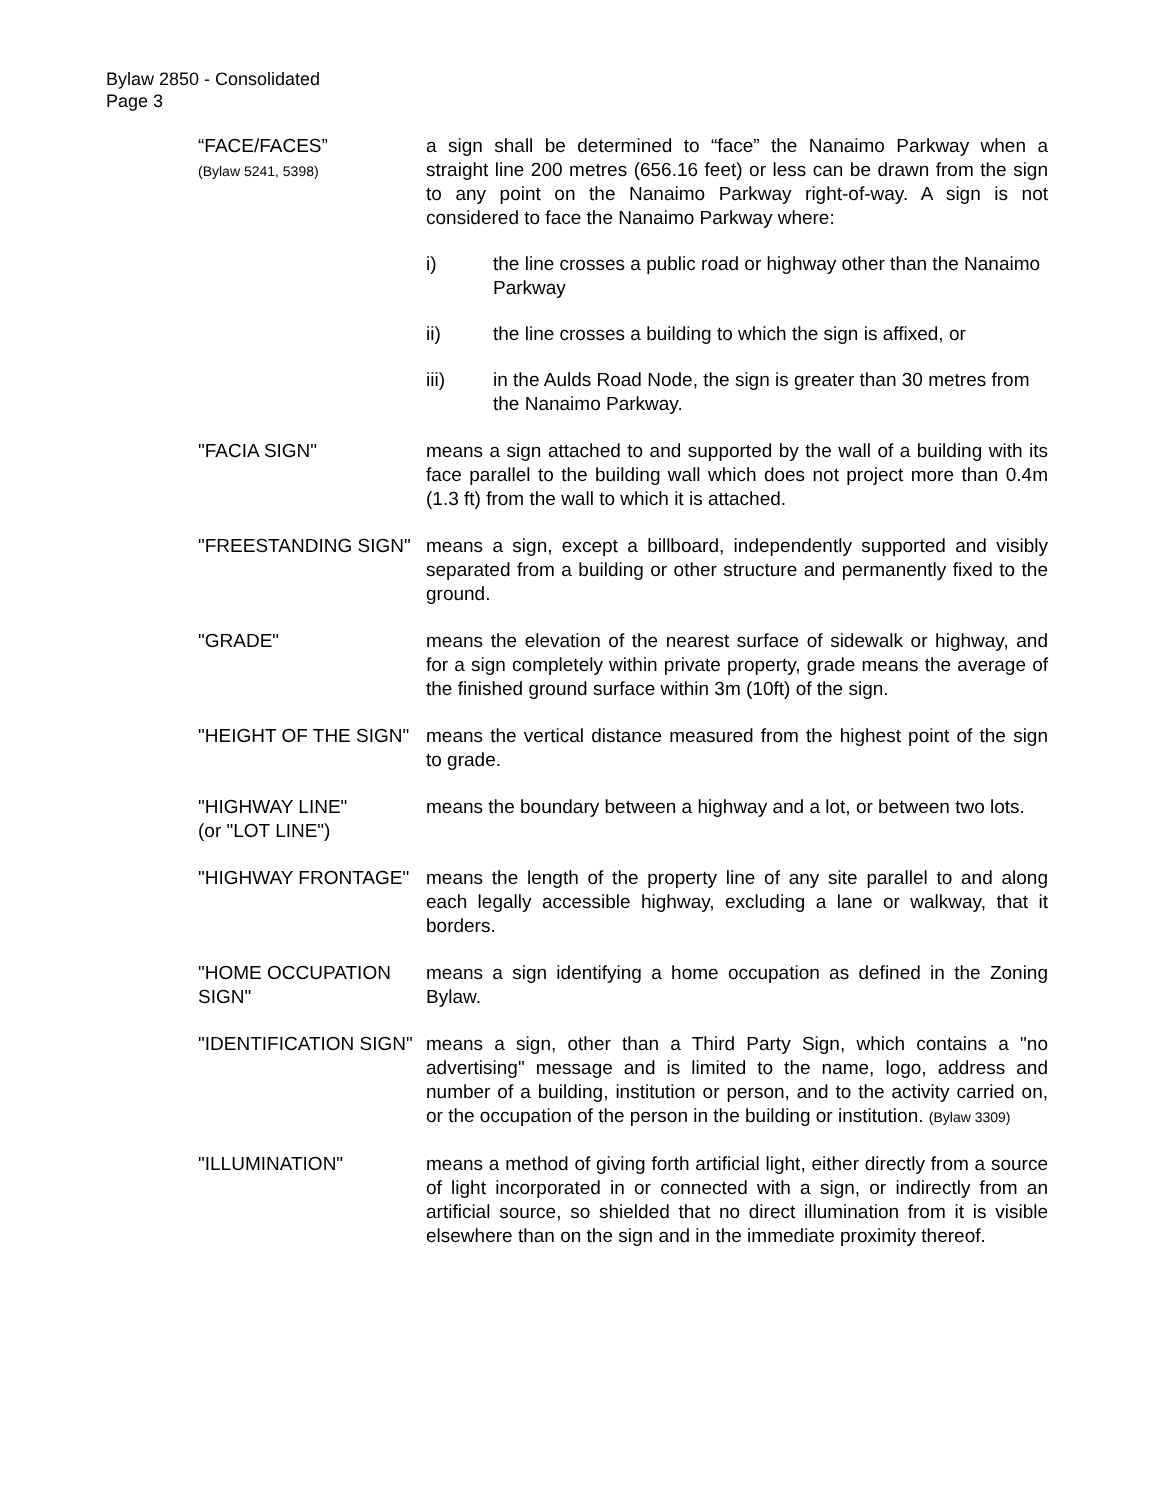Bylaw 2850 - Consolidated
Page 3
“FACE/FACES”
(Bylaw 5241, 5398)
a sign shall be determined to “face” the Nanaimo Parkway when a straight line 200 metres (656.16 feet) or less can be drawn from the sign to any point on the Nanaimo Parkway right-of-way. A sign is not considered to face the Nanaimo Parkway where:
i) the line crosses a public road or highway other than the Nanaimo Parkway
ii) the line crosses a building to which the sign is affixed, or
iii) in the Aulds Road Node, the sign is greater than 30 metres from the Nanaimo Parkway.
"FACIA SIGN" means a sign attached to and supported by the wall of a building with its face parallel to the building wall which does not project more than 0.4m (1.3 ft) from the wall to which it is attached.
"FREESTANDING SIGN" means a sign, except a billboard, independently supported and visibly separated from a building or other structure and permanently fixed to the ground.
"GRADE" means the elevation of the nearest surface of sidewalk or highway, and for a sign completely within private property, grade means the average of the finished ground surface within 3m (10ft) of the sign.
"HEIGHT OF THE SIGN" means the vertical distance measured from the highest point of the sign to grade.
"HIGHWAY LINE"
(or "LOT LINE")
means the boundary between a highway and a lot, or between two lots.
"HIGHWAY FRONTAGE" means the length of the property line of any site parallel to and along each legally accessible highway, excluding a lane or walkway, that it borders.
"HOME OCCUPATION SIGN"
means a sign identifying a home occupation as defined in the Zoning Bylaw.
"IDENTIFICATION SIGN"
means a sign, other than a Third Party Sign, which contains a "no advertising" message and is limited to the name, logo, address and number of a building, institution or person, and to the activity carried on, or the occupation of the person in the building or institution. (Bylaw 3309)
"ILLUMINATION" means a method of giving forth artificial light, either directly from a source of light incorporated in or connected with a sign, or indirectly from an artificial source, so shielded that no direct illumination from it is visible elsewhere than on the sign and in the immediate proximity thereof.